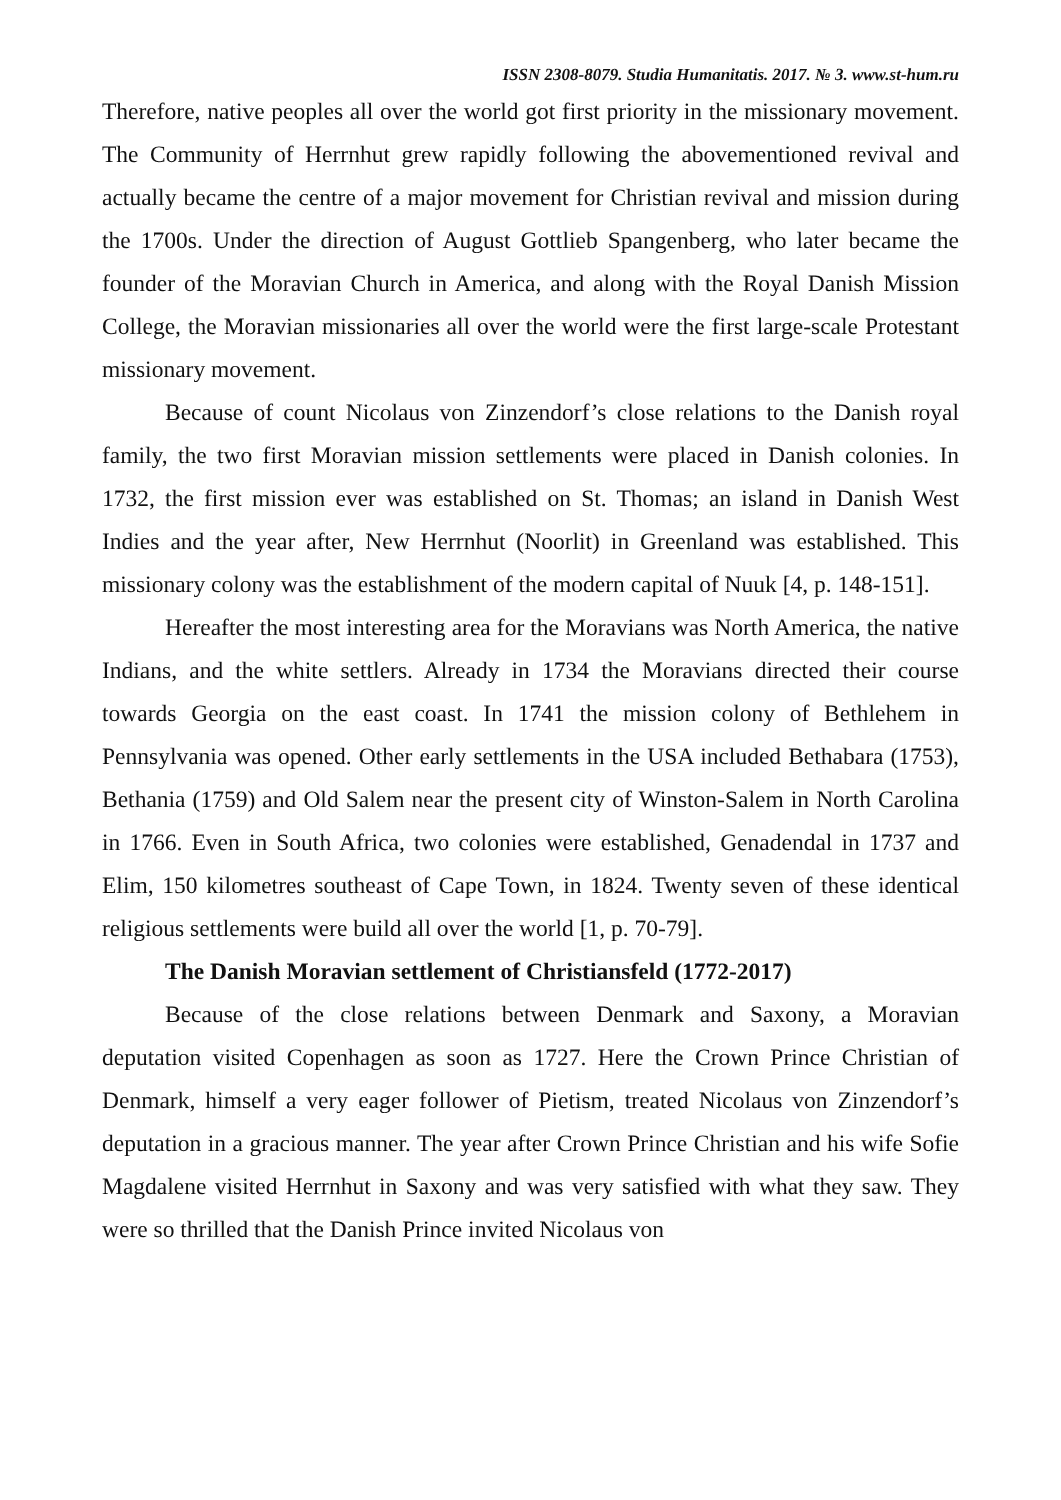ISSN 2308-8079. Studia Humanitatis. 2017. № 3. www.st-hum.ru
Therefore, native peoples all over the world got first priority in the missionary movement. The Community of Herrnhut grew rapidly following the abovementioned revival and actually became the centre of a major movement for Christian revival and mission during the 1700s. Under the direction of August Gottlieb Spangenberg, who later became the founder of the Moravian Church in America, and along with the Royal Danish Mission College, the Moravian missionaries all over the world were the first large-scale Protestant missionary movement.
Because of count Nicolaus von Zinzendorf’s close relations to the Danish royal family, the two first Moravian mission settlements were placed in Danish colonies. In 1732, the first mission ever was established on St. Thomas; an island in Danish West Indies and the year after, New Herrnhut (Noorlit) in Greenland was established. This missionary colony was the establishment of the modern capital of Nuuk [4, p. 148-151].
Hereafter the most interesting area for the Moravians was North America, the native Indians, and the white settlers. Already in 1734 the Moravians directed their course towards Georgia on the east coast. In 1741 the mission colony of Bethlehem in Pennsylvania was opened. Other early settlements in the USA included Bethabara (1753), Bethania (1759) and Old Salem near the present city of Winston-Salem in North Carolina in 1766. Even in South Africa, two colonies were established, Genadendal in 1737 and Elim, 150 kilometres southeast of Cape Town, in 1824. Twenty seven of these identical religious settlements were build all over the world [1, p. 70-79].
The Danish Moravian settlement of Christiansfeld (1772-2017)
Because of the close relations between Denmark and Saxony, a Moravian deputation visited Copenhagen as soon as 1727. Here the Crown Prince Christian of Denmark, himself a very eager follower of Pietism, treated Nicolaus von Zinzendorf’s deputation in a gracious manner. The year after Crown Prince Christian and his wife Sofie Magdalene visited Herrnhut in Saxony and was very satisfied with what they saw. They were so thrilled that the Danish Prince invited Nicolaus von